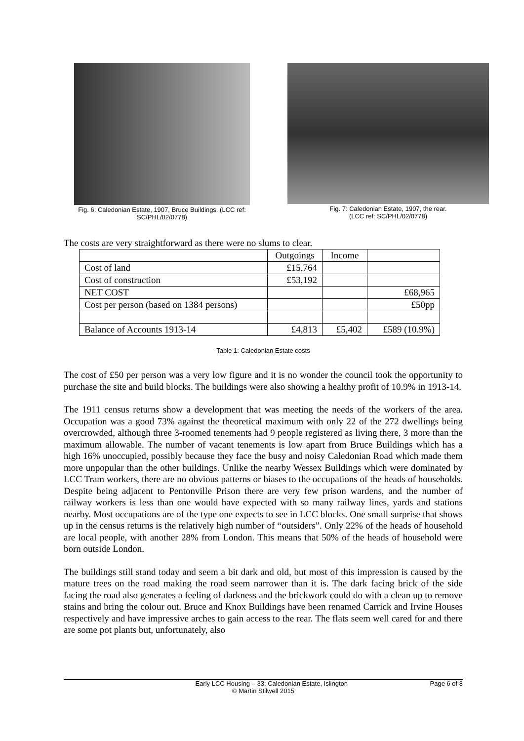Fig. 6: Caledonian Estate, 1907, Bruce Buildings. (LCC ref:
SC/PHL/02/0778)
Fig. 7: Caledonian Estate, 1907, the rear.
(LCC ref: SC/PHL/02/0778)
The costs are very straightforward as there were no slums to clear.
| | Outgoings | Income | |
| Cost of land | £15,764 | | |
| Cost of construction | £53,192 | | |
| NET COST | | | £68,965 |
| Cost per person (based on 1384 persons) | | | £50pp |
| Balance of Accounts 1913-14 | £4,813 | £5,402 | £589 (10.9%) |
Table 1: Caledonian Estate costs
The cost of £50 per person was a very low figure and it is no wonder the council took the opportunity to purchase the site and build blocks. The buildings were also showing a healthy profit of 10.9% in 1913-14.
The 1911 census returns show a development that was meeting the needs of the workers of the area. Occupation was a good 73% against the theoretical maximum with only 22 of the 272 dwellings being overcrowded, although three 3-roomed tenements had 9 people registered as living there, 3 more than the maximum allowable. The number of vacant tenements is low apart from Bruce Buildings which has a high 16% unoccupied, possibly because they face the busy and noisy Caledonian Road which made them more unpopular than the other buildings. Unlike the nearby Wessex Buildings which were dominated by LCC Tram workers, there are no obvious patterns or biases to the occupations of the heads of households. Despite being adjacent to Pentonville Prison there are very few prison wardens, and the number of railway workers is less than one would have expected with so many railway lines, yards and stations nearby. Most occupations are of the type one expects to see in LCC blocks. One small surprise that shows up in the census returns is the relatively high number of “outsiders”. Only 22% of the heads of household are local people, with another 28% from London. This means that 50% of the heads of household were born outside London.
The buildings still stand today and seem a bit dark and old, but most of this impression is caused by the mature trees on the road making the road seem narrower than it is. The dark facing brick of the side facing the road also generates a feeling of darkness and the brickwork could do with a clean up to remove stains and bring the colour out. Bruce and Knox Buildings have been renamed Carrick and Irvine Houses respectively and have impressive arches to gain access to the rear. The flats seem well cared for and there are some pot plants but, unfortunately, also
Early LCC Housing – 33: Caledonian Estate, Islington Page 6 of 8
© Martin Stilwell 2015